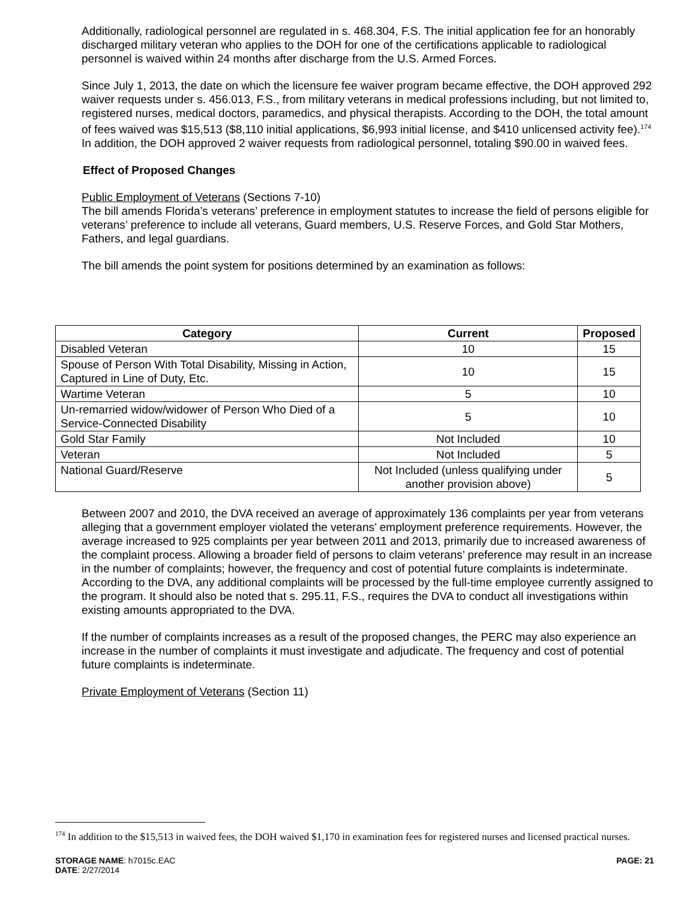Additionally, radiological personnel are regulated in s. 468.304, F.S. The initial application fee for an honorably discharged military veteran who applies to the DOH for one of the certifications applicable to radiological personnel is waived within 24 months after discharge from the U.S. Armed Forces.
Since July 1, 2013, the date on which the licensure fee waiver program became effective, the DOH approved 292 waiver requests under s. 456.013, F.S., from military veterans in medical professions including, but not limited to, registered nurses, medical doctors, paramedics, and physical therapists. According to the DOH, the total amount of fees waived was $15,513 ($8,110 initial applications, $6,993 initial license, and $410 unlicensed activity fee).<sup>174</sup> In addition, the DOH approved 2 waiver requests from radiological personnel, totaling $90.00 in waived fees.
Effect of Proposed Changes
Public Employment of Veterans (Sections 7-10)
The bill amends Florida’s veterans’ preference in employment statutes to increase the field of persons eligible for veterans’ preference to include all veterans, Guard members, U.S. Reserve Forces, and Gold Star Mothers, Fathers, and legal guardians.
The bill amends the point system for positions determined by an examination as follows:
| Category | Current | Proposed |
| --- | --- | --- |
| Disabled Veteran | 10 | 15 |
| Spouse of Person With Total Disability, Missing in Action, Captured in Line of Duty, Etc. | 10 | 15 |
| Wartime Veteran | 5 | 10 |
| Un-remarried widow/widower of Person Who Died of a Service-Connected Disability | 5 | 10 |
| Gold Star Family | Not Included | 10 |
| Veteran | Not Included | 5 |
| National Guard/Reserve | Not Included (unless qualifying under another provision above) | 5 |
Between 2007 and 2010, the DVA received an average of approximately 136 complaints per year from veterans alleging that a government employer violated the veterans’ employment preference requirements. However, the average increased to 925 complaints per year between 2011 and 2013, primarily due to increased awareness of the complaint process. Allowing a broader field of persons to claim veterans’ preference may result in an increase in the number of complaints; however, the frequency and cost of potential future complaints is indeterminate. According to the DVA, any additional complaints will be processed by the full-time employee currently assigned to the program. It should also be noted that s. 295.11, F.S., requires the DVA to conduct all investigations within existing amounts appropriated to the DVA.
If the number of complaints increases as a result of the proposed changes, the PERC may also experience an increase in the number of complaints it must investigate and adjudicate. The frequency and cost of potential future complaints is indeterminate.
Private Employment of Veterans (Section 11)
<sup>174</sup> In addition to the $15,513 in waived fees, the DOH waived $1,170 in examination fees for registered nurses and licensed practical nurses.
STORAGE NAME: h7015c.EAC PAGE: 21
DATE: 2/27/2014